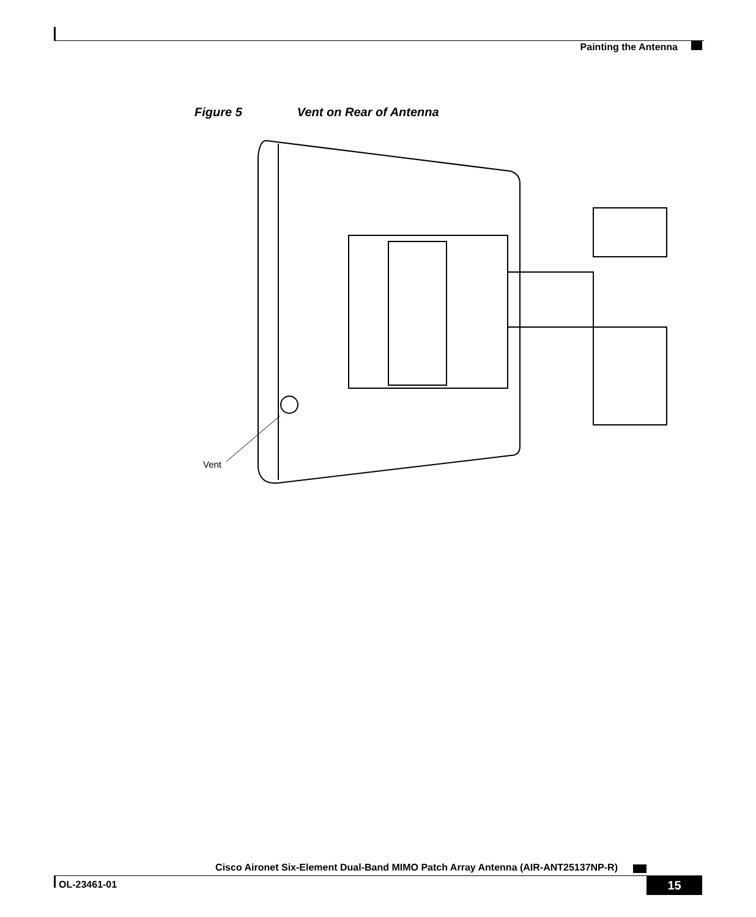Painting the Antenna
Figure 5 Vent on Rear of Antenna
Vent
Cisco Aironet Six-Element Dual-Band MIMO Patch Array Antenna (AIR-ANT25137NP-R)
OL-23461-01 15